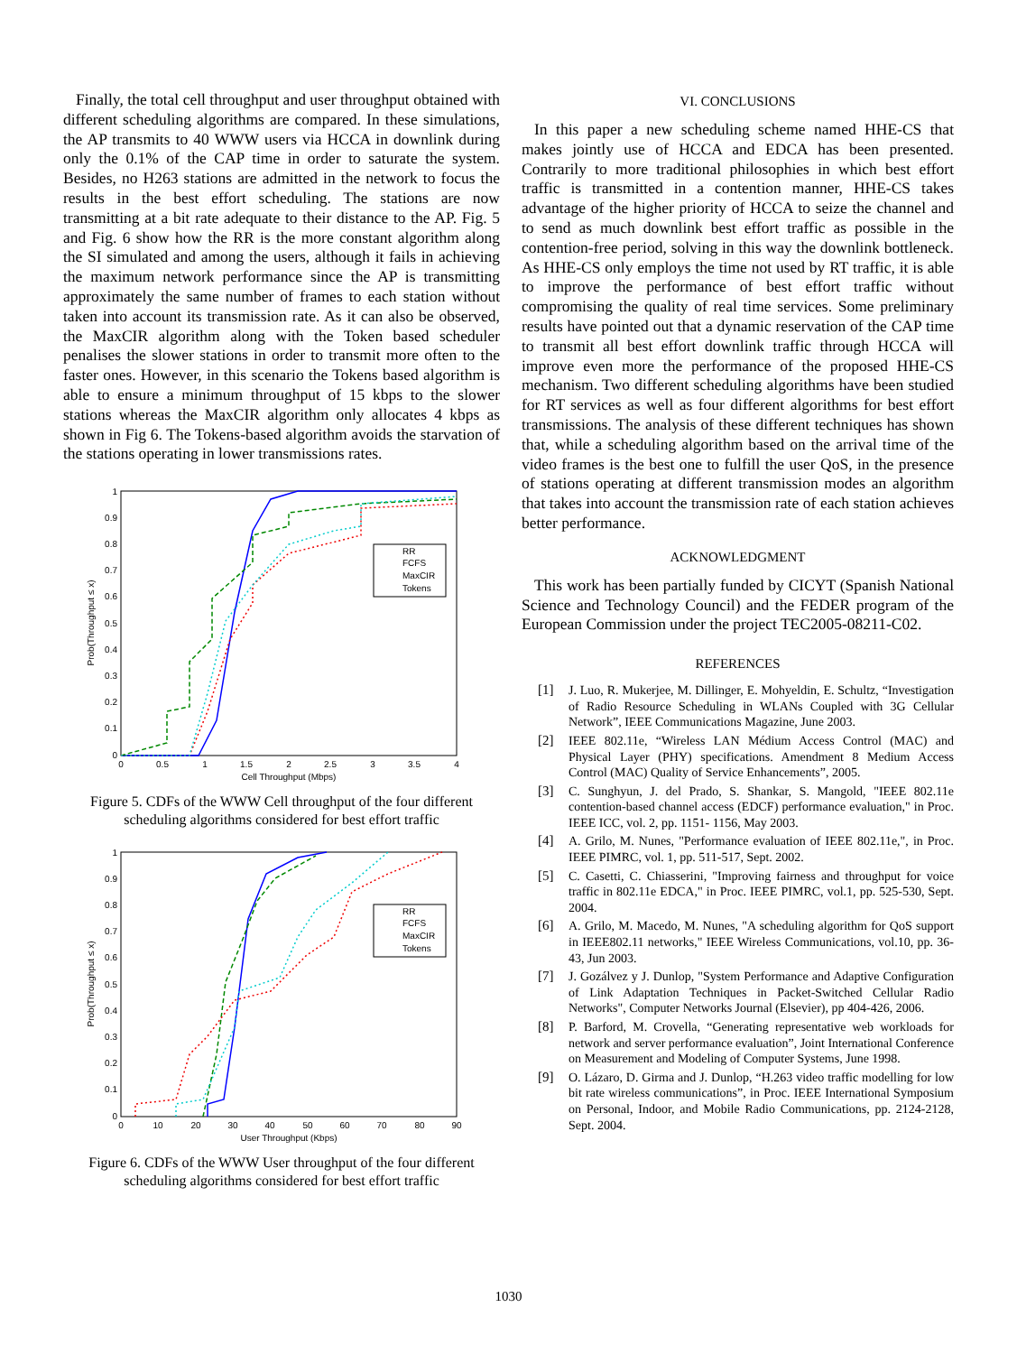Finally, the total cell throughput and user throughput obtained with different scheduling algorithms are compared. In these simulations, the AP transmits to 40 WWW users via HCCA in downlink during only the 0.1% of the CAP time in order to saturate the system. Besides, no H263 stations are admitted in the network to focus the results in the best effort scheduling. The stations are now transmitting at a bit rate adequate to their distance to the AP. Fig. 5 and Fig. 6 show how the RR is the more constant algorithm along the SI simulated and among the users, although it fails in achieving the maximum network performance since the AP is transmitting approximately the same number of frames to each station without taken into account its transmission rate. As it can also be observed, the MaxCIR algorithm along with the Token based scheduler penalises the slower stations in order to transmit more often to the faster ones. However, in this scenario the Tokens based algorithm is able to ensure a minimum throughput of 15 kbps to the slower stations whereas the MaxCIR algorithm only allocates 4 kbps as shown in Fig 6. The Tokens-based algorithm avoids the starvation of the stations operating in lower transmissions rates.
1
0.9
0.8
0.7
0.6
0.5
0.4
0.3
0.2
0.1
0
0
0.5
1
1.5
2
2.5
3
3.5
4
Cell Throughput (Mbps)
Prob(Throughput ≤ x)
RR
FCFS
MaxCIR
Tokens
Figure 5. CDFs of the WWW Cell throughput of the four different scheduling algorithms considered for best effort traffic
1
0.9
0.8
0.7
0.6
0.5
0.4
0.3
0.2
0.1
0
0
10
20
30
40
50
60
70
80
90
User Throughput (Kbps)
Prob(Throughput ≤ x)
RR
FCFS
MaxCIR
Tokens
Figure 6. CDFs of the WWW User throughput of the four different scheduling algorithms considered for best effort traffic
VI. CONCLUSIONS
In this paper a new scheduling scheme named HHE-CS that makes jointly use of HCCA and EDCA has been presented. Contrarily to more traditional philosophies in which best effort traffic is transmitted in a contention manner, HHE-CS takes advantage of the higher priority of HCCA to seize the channel and to send as much downlink best effort traffic as possible in the contention-free period, solving in this way the downlink bottleneck. As HHE-CS only employs the time not used by RT traffic, it is able to improve the performance of best effort traffic without compromising the quality of real time services. Some preliminary results have pointed out that a dynamic reservation of the CAP time to transmit all best effort downlink traffic through HCCA will improve even more the performance of the proposed HHE-CS mechanism. Two different scheduling algorithms have been studied for RT services as well as four different algorithms for best effort transmissions. The analysis of these different techniques has shown that, while a scheduling algorithm based on the arrival time of the video frames is the best one to fulfill the user QoS, in the presence of stations operating at different transmission modes an algorithm that takes into account the transmission rate of each station achieves better performance.
ACKNOWLEDGMENT
This work has been partially funded by CICYT (Spanish National Science and Technology Council) and the FEDER program of the European Commission under the project TEC2005-08211-C02.
REFERENCES
[1] J. Luo, R. Mukerjee, M. Dillinger, E. Mohyeldin, E. Schultz, “Investigation of Radio Resource Scheduling in WLANs Coupled with 3G Cellular Network”, IEEE Communications Magazine, June 2003.
[2] IEEE 802.11e, “Wireless LAN Médium Access Control (MAC) and Physical Layer (PHY) specifications. Amendment 8 Medium Access Control (MAC) Quality of Service Enhancements”, 2005.
[3] C. Sunghyun, J. del Prado, S. Shankar, S. Mangold, "IEEE 802.11e contention-based channel access (EDCF) performance evaluation," in Proc. IEEE ICC, vol. 2, pp. 1151- 1156, May 2003.
[4] A. Grilo, M. Nunes, "Performance evaluation of IEEE 802.11e,", in Proc. IEEE PIMRC, vol. 1, pp. 511-517, Sept. 2002.
[5] C. Casetti, C. Chiasserini, "Improving fairness and throughput for voice traffic in 802.11e EDCA," in Proc. IEEE PIMRC, vol.1, pp. 525-530, Sept. 2004.
[6] A. Grilo, M. Macedo, M. Nunes, "A scheduling algorithm for QoS support in IEEE802.11 networks," IEEE Wireless Communications, vol.10, pp. 36- 43, Jun 2003.
[7] J. Gozálvez y J. Dunlop, "System Performance and Adaptive Configuration of Link Adaptation Techniques in Packet-Switched Cellular Radio Networks", Computer Networks Journal (Elsevier), pp 404-426, 2006.
[8] P. Barford, M. Crovella, “Generating representative web workloads for network and server performance evaluation”, Joint International Conference on Measurement and Modeling of Computer Systems, June 1998.
[9] O. Lázaro, D. Girma and J. Dunlop, “H.263 video traffic modelling for low bit rate wireless communications”, in Proc. IEEE International Symposium on Personal, Indoor, and Mobile Radio Communications, pp. 2124-2128, Sept. 2004.
1030